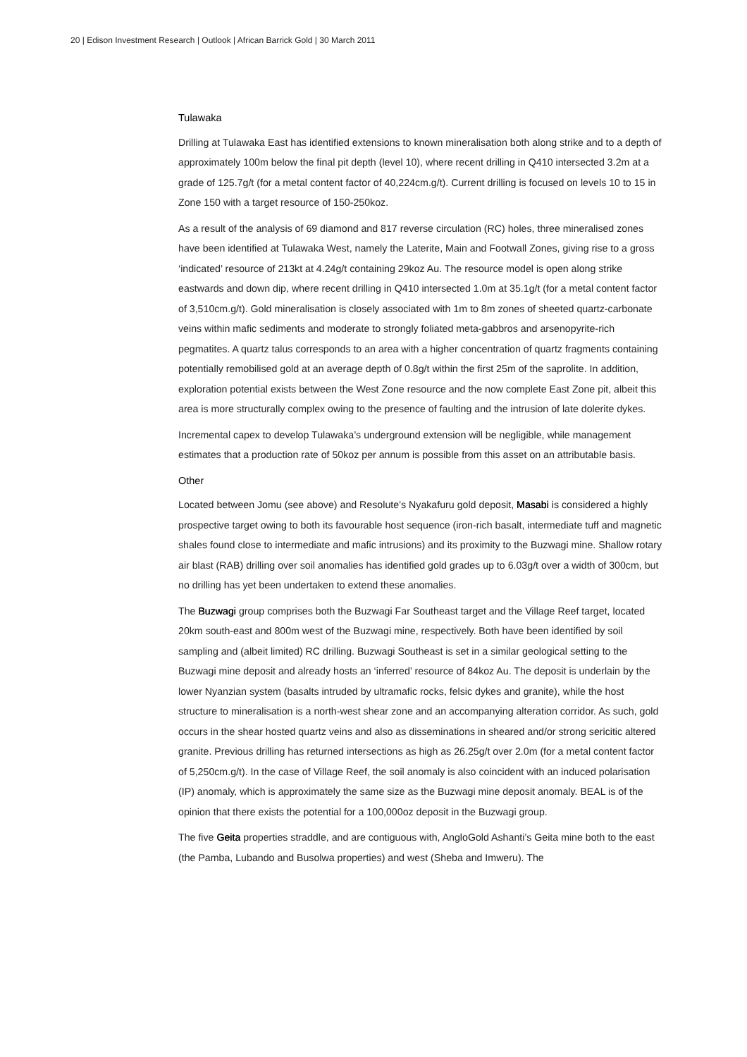20 | Edison Investment Research | Outlook | African Barrick Gold | 30 March 2011
Tulawaka
Drilling at Tulawaka East has identified extensions to known mineralisation both along strike and to a depth of approximately 100m below the final pit depth (level 10), where recent drilling in Q410 intersected 3.2m at a grade of 125.7g/t (for a metal content factor of 40,224cm.g/t). Current drilling is focused on levels 10 to 15 in Zone 150 with a target resource of 150-250koz.
As a result of the analysis of 69 diamond and 817 reverse circulation (RC) holes, three mineralised zones have been identified at Tulawaka West, namely the Laterite, Main and Footwall Zones, giving rise to a gross ‘indicated’ resource of 213kt at 4.24g/t containing 29koz Au. The resource model is open along strike eastwards and down dip, where recent drilling in Q410 intersected 1.0m at 35.1g/t (for a metal content factor of 3,510cm.g/t). Gold mineralisation is closely associated with 1m to 8m zones of sheeted quartz-carbonate veins within mafic sediments and moderate to strongly foliated meta-gabbros and arsenopyrite-rich pegmatites. A quartz talus corresponds to an area with a higher concentration of quartz fragments containing potentially remobilised gold at an average depth of 0.8g/t within the first 25m of the saprolite. In addition, exploration potential exists between the West Zone resource and the now complete East Zone pit, albeit this area is more structurally complex owing to the presence of faulting and the intrusion of late dolerite dykes.
Incremental capex to develop Tulawaka’s underground extension will be negligible, while management estimates that a production rate of 50koz per annum is possible from this asset on an attributable basis.
Other
Located between Jomu (see above) and Resolute’s Nyakafuru gold deposit, Masabi is considered a highly prospective target owing to both its favourable host sequence (iron-rich basalt, intermediate tuff and magnetic shales found close to intermediate and mafic intrusions) and its proximity to the Buzwagi mine. Shallow rotary air blast (RAB) drilling over soil anomalies has identified gold grades up to 6.03g/t over a width of 300cm, but no drilling has yet been undertaken to extend these anomalies.
The Buzwagi group comprises both the Buzwagi Far Southeast target and the Village Reef target, located 20km south-east and 800m west of the Buzwagi mine, respectively. Both have been identified by soil sampling and (albeit limited) RC drilling. Buzwagi Southeast is set in a similar geological setting to the Buzwagi mine deposit and already hosts an ‘inferred’ resource of 84koz Au. The deposit is underlain by the lower Nyanzian system (basalts intruded by ultramafic rocks, felsic dykes and granite), while the host structure to mineralisation is a north-west shear zone and an accompanying alteration corridor. As such, gold occurs in the shear hosted quartz veins and also as disseminations in sheared and/or strong sericitic altered granite. Previous drilling has returned intersections as high as 26.25g/t over 2.0m (for a metal content factor of 5,250cm.g/t). In the case of Village Reef, the soil anomaly is also coincident with an induced polarisation (IP) anomaly, which is approximately the same size as the Buzwagi mine deposit anomaly. BEAL is of the opinion that there exists the potential for a 100,000oz deposit in the Buzwagi group.
The five Geita properties straddle, and are contiguous with, AngloGold Ashanti’s Geita mine both to the east (the Pamba, Lubando and Busolwa properties) and west (Sheba and Imweru). The